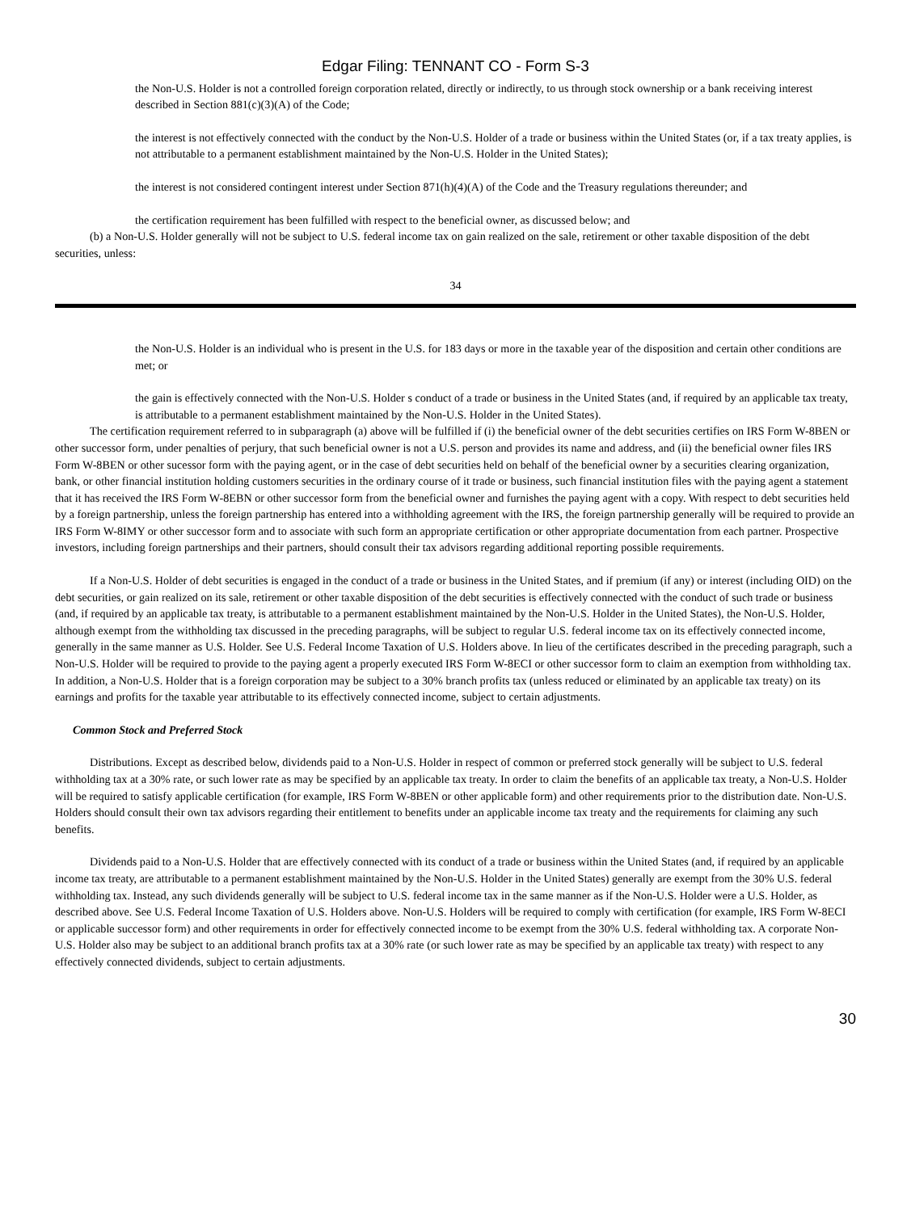Edgar Filing: TENNANT CO - Form S-3
the Non-U.S. Holder is not a controlled foreign corporation related, directly or indirectly, to us through stock ownership or a bank receiving interest described in Section 881(c)(3)(A) of the Code;
the interest is not effectively connected with the conduct by the Non-U.S. Holder of a trade or business within the United States (or, if a tax treaty applies, is not attributable to a permanent establishment maintained by the Non-U.S. Holder in the United States);
the interest is not considered contingent interest under Section 871(h)(4)(A) of the Code and the Treasury regulations thereunder; and
the certification requirement has been fulfilled with respect to the beneficial owner, as discussed below; and
(b) a Non-U.S. Holder generally will not be subject to U.S. federal income tax on gain realized on the sale, retirement or other taxable disposition of the debt securities, unless:
34
the Non-U.S. Holder is an individual who is present in the U.S. for 183 days or more in the taxable year of the disposition and certain other conditions are met; or
the gain is effectively connected with the Non-U.S. Holder s conduct of a trade or business in the United States (and, if required by an applicable tax treaty, is attributable to a permanent establishment maintained by the Non-U.S. Holder in the United States).
The certification requirement referred to in subparagraph (a) above will be fulfilled if (i) the beneficial owner of the debt securities certifies on IRS Form W-8BEN or other successor form, under penalties of perjury, that such beneficial owner is not a U.S. person and provides its name and address, and (ii) the beneficial owner files IRS Form W-8BEN or other sucessor form with the paying agent, or in the case of debt securities held on behalf of the beneficial owner by a securities clearing organization, bank, or other financial institution holding customers securities in the ordinary course of it trade or business, such financial institution files with the paying agent a statement that it has received the IRS Form W-8EBN or other successor form from the beneficial owner and furnishes the paying agent with a copy. With respect to debt securities held by a foreign partnership, unless the foreign partnership has entered into a withholding agreement with the IRS, the foreign partnership generally will be required to provide an IRS Form W-8IMY or other successor form and to associate with such form an appropriate certification or other appropriate documentation from each partner. Prospective investors, including foreign partnerships and their partners, should consult their tax advisors regarding additional reporting possible requirements.
If a Non-U.S. Holder of debt securities is engaged in the conduct of a trade or business in the United States, and if premium (if any) or interest (including OID) on the debt securities, or gain realized on its sale, retirement or other taxable disposition of the debt securities is effectively connected with the conduct of such trade or business (and, if required by an applicable tax treaty, is attributable to a permanent establishment maintained by the Non-U.S. Holder in the United States), the Non-U.S. Holder, although exempt from the withholding tax discussed in the preceding paragraphs, will be subject to regular U.S. federal income tax on its effectively connected income, generally in the same manner as U.S. Holder. See U.S. Federal Income Taxation of U.S. Holders above. In lieu of the certificates described in the preceding paragraph, such a Non-U.S. Holder will be required to provide to the paying agent a properly executed IRS Form W-8ECI or other successor form to claim an exemption from withholding tax. In addition, a Non-U.S. Holder that is a foreign corporation may be subject to a 30% branch profits tax (unless reduced or eliminated by an applicable tax treaty) on its earnings and profits for the taxable year attributable to its effectively connected income, subject to certain adjustments.
Common Stock and Preferred Stock
Distributions. Except as described below, dividends paid to a Non-U.S. Holder in respect of common or preferred stock generally will be subject to U.S. federal withholding tax at a 30% rate, or such lower rate as may be specified by an applicable tax treaty. In order to claim the benefits of an applicable tax treaty, a Non-U.S. Holder will be required to satisfy applicable certification (for example, IRS Form W-8BEN or other applicable form) and other requirements prior to the distribution date. Non-U.S. Holders should consult their own tax advisors regarding their entitlement to benefits under an applicable income tax treaty and the requirements for claiming any such benefits.
Dividends paid to a Non-U.S. Holder that are effectively connected with its conduct of a trade or business within the United States (and, if required by an applicable income tax treaty, are attributable to a permanent establishment maintained by the Non-U.S. Holder in the United States) generally are exempt from the 30% U.S. federal withholding tax. Instead, any such dividends generally will be subject to U.S. federal income tax in the same manner as if the Non-U.S. Holder were a U.S. Holder, as described above. See U.S. Federal Income Taxation of U.S. Holders above. Non-U.S. Holders will be required to comply with certification (for example, IRS Form W-8ECI or applicable successor form) and other requirements in order for effectively connected income to be exempt from the 30% U.S. federal withholding tax. A corporate Non-U.S. Holder also may be subject to an additional branch profits tax at a 30% rate (or such lower rate as may be specified by an applicable tax treaty) with respect to any effectively connected dividends, subject to certain adjustments.
30